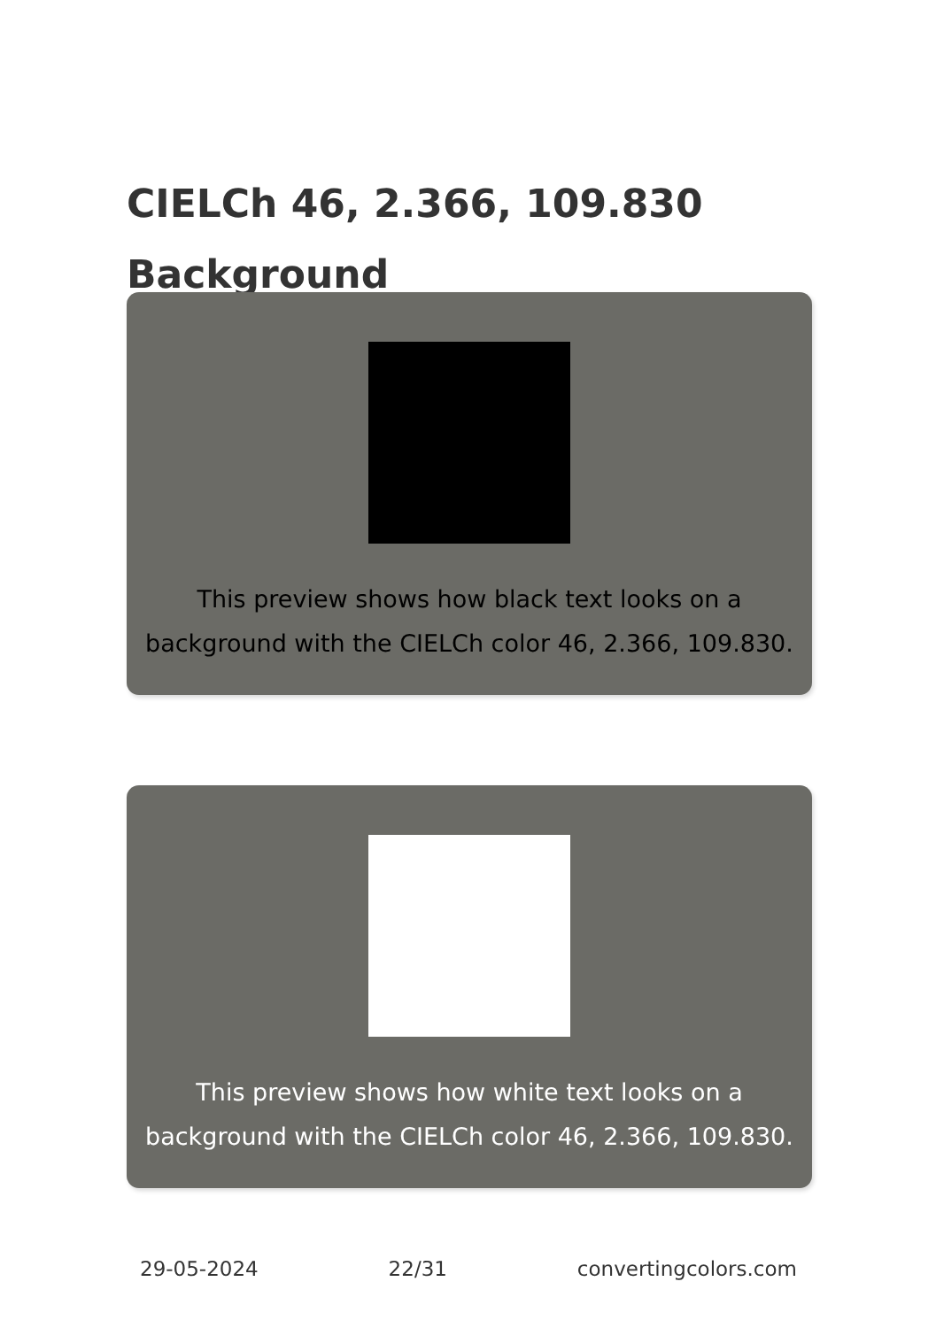CIELCh 46, 2.366, 109.830
Background
This preview shows how black text looks on a background with the CIELCh color 46, 2.366, 109.830.
This preview shows how white text looks on a background with the CIELCh color 46, 2.366, 109.830.
29-05-2024 22/31 convertingcolors.com